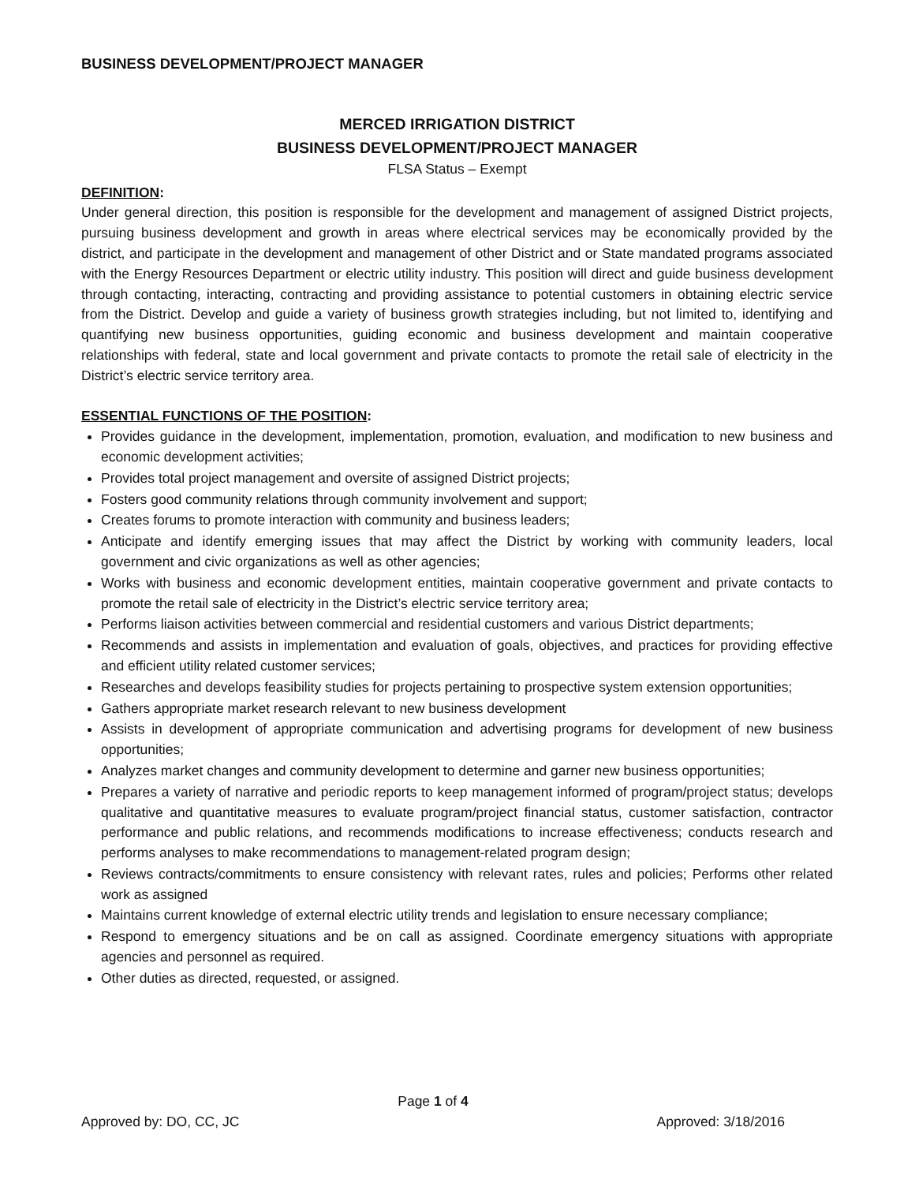BUSINESS DEVELOPMENT/PROJECT MANAGER
MERCED IRRIGATION DISTRICT
BUSINESS DEVELOPMENT/PROJECT MANAGER
FLSA Status – Exempt
DEFINITION:
Under general direction, this position is responsible for the development and management of assigned District projects, pursuing business development and growth in areas where electrical services may be economically provided by the district, and participate in the development and management of other District and or State mandated programs associated with the Energy Resources Department or electric utility industry. This position will direct and guide business development through contacting, interacting, contracting and providing assistance to potential customers in obtaining electric service from the District. Develop and guide a variety of business growth strategies including, but not limited to, identifying and quantifying new business opportunities, guiding economic and business development and maintain cooperative relationships with federal, state and local government and private contacts to promote the retail sale of electricity in the District’s electric service territory area.
ESSENTIAL FUNCTIONS OF THE POSITION:
Provides guidance in the development, implementation, promotion, evaluation, and modification to new business and economic development activities;
Provides total project management and oversite of assigned District projects;
Fosters good community relations through community involvement and support;
Creates forums to promote interaction with community and business leaders;
Anticipate and identify emerging issues that may affect the District by working with community leaders, local government and civic organizations as well as other agencies;
Works with business and economic development entities, maintain cooperative government and private contacts to promote the retail sale of electricity in the District’s electric service territory area;
Performs liaison activities between commercial and residential customers and various District departments;
Recommends and assists in implementation and evaluation of goals, objectives, and practices for providing effective and efficient utility related customer services;
Researches and develops feasibility studies for projects pertaining to prospective system extension opportunities;
Gathers appropriate market research relevant to new business development
Assists in development of appropriate communication and advertising programs for development of new business opportunities;
Analyzes market changes and community development to determine and garner new business opportunities;
Prepares a variety of narrative and periodic reports to keep management informed of program/project status; develops qualitative and quantitative measures to evaluate program/project financial status, customer satisfaction, contractor performance and public relations, and recommends modifications to increase effectiveness; conducts research and performs analyses to make recommendations to management-related program design;
Reviews contracts/commitments to ensure consistency with relevant rates, rules and policies; Performs other related work as assigned
Maintains current knowledge of external electric utility trends and legislation to ensure necessary compliance;
Respond to emergency situations and be on call as assigned. Coordinate emergency situations with appropriate agencies and personnel as required.
Other duties as directed, requested, or assigned.
Page 1 of 4
Approved by: DO, CC, JC Approved: 3/18/2016